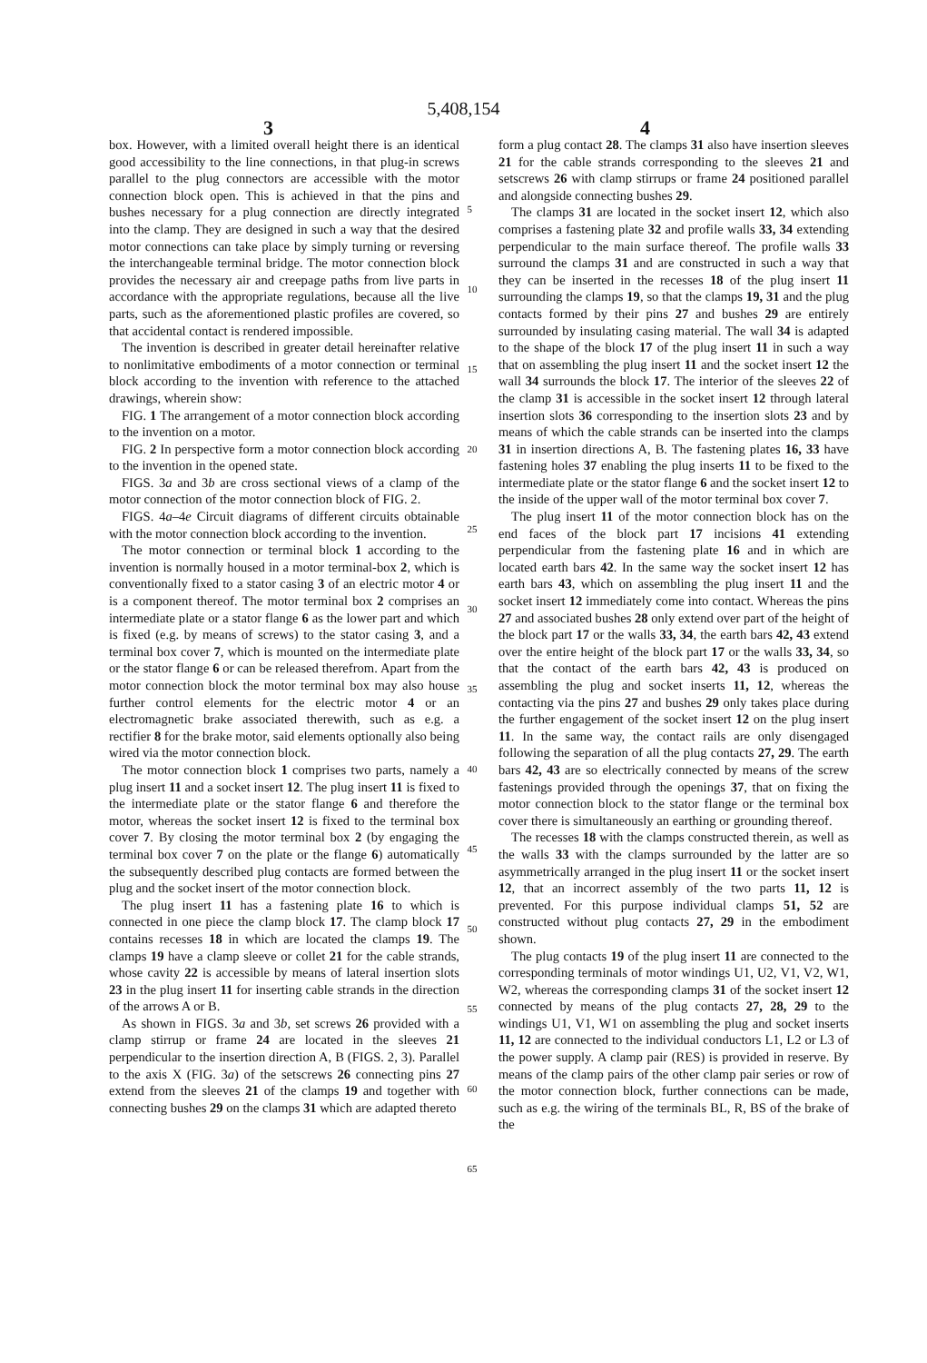5,408,154
3 4
box. However, with a limited overall height there is an identical good accessibility to the line connections, in that plug-in screws parallel to the plug connectors are accessible with the motor connection block open. This is achieved in that the pins and bushes necessary for a plug connection are directly integrated into the clamp. They are designed in such a way that the desired motor connections can take place by simply turning or reversing the interchangeable terminal bridge. The motor connection block provides the necessary air and creepage paths from live parts in accordance with the appropriate regulations, because all the live parts, such as the aforementioned plastic profiles are covered, so that accidental contact is rendered impossible.
The invention is described in greater detail hereinafter relative to nonlimitative embodiments of a motor connection or terminal block according to the invention with reference to the attached drawings, wherein show:
FIG. 1 The arrangement of a motor connection block according to the invention on a motor.
FIG. 2 In perspective form a motor connection block according to the invention in the opened state.
FIGS. 3a and 3b are cross sectional views of a clamp of the motor connection of the motor connection block of FIG. 2.
FIGS. 4a–4e Circuit diagrams of different circuits obtainable with the motor connection block according to the invention.
The motor connection or terminal block 1 according to the invention is normally housed in a motor terminal-box 2, which is conventionally fixed to a stator casing 3 of an electric motor 4 or is a component thereof. The motor terminal box 2 comprises an intermediate plate or a stator flange 6 as the lower part and which is fixed (e.g. by means of screws) to the stator casing 3, and a terminal box cover 7, which is mounted on the intermediate plate or the stator flange 6 or can be released therefrom. Apart from the motor connection block the motor terminal box may also house further control elements for the electric motor 4 or an electromagnetic brake associated therewith, such as e.g. a rectifier 8 for the brake motor, said elements optionally also being wired via the motor connection block.
The motor connection block 1 comprises two parts, namely a plug insert 11 and a socket insert 12. The plug insert 11 is fixed to the intermediate plate or the stator flange 6 and therefore the motor, whereas the socket insert 12 is fixed to the terminal box cover 7. By closing the motor terminal box 2 (by engaging the terminal box cover 7 on the plate or the flange 6) automatically the subsequently described plug contacts are formed between the plug and the socket insert of the motor connection block.
The plug insert 11 has a fastening plate 16 to which is connected in one piece the clamp block 17. The clamp block 17 contains recesses 18 in which are located the clamps 19. The clamps 19 have a clamp sleeve or collet 21 for the cable strands, whose cavity 22 is accessible by means of lateral insertion slots 23 in the plug insert 11 for inserting cable strands in the direction of the arrows A or B.
As shown in FIGS. 3a and 3b, set screws 26 provided with a clamp stirrup or frame 24 are located in the sleeves 21 perpendicular to the insertion direction A, B (FIGS. 2, 3). Parallel to the axis X (FIG. 3a) of the setscrews 26 connecting pins 27 extend from the sleeves 21 of the clamps 19 and together with connecting bushes 29 on the clamps 31 which are adapted thereto
5
10
15
20
25
30
35
40
45
50
55
60
65
form a plug contact 28. The clamps 31 also have insertion sleeves 21 for the cable strands corresponding to the sleeves 21 and setscrews 26 with clamp stirrups or frame 24 positioned parallel and alongside connecting bushes 29.
The clamps 31 are located in the socket insert 12, which also comprises a fastening plate 32 and profile walls 33, 34 extending perpendicular to the main surface thereof. The profile walls 33 surround the clamps 31 and are constructed in such a way that they can be inserted in the recesses 18 of the plug insert 11 surrounding the clamps 19, so that the clamps 19, 31 and the plug contacts formed by their pins 27 and bushes 29 are entirely surrounded by insulating casing material. The wall 34 is adapted to the shape of the block 17 of the plug insert 11 in such a way that on assembling the plug insert 11 and the socket insert 12 the wall 34 surrounds the block 17. The interior of the sleeves 22 of the clamp 31 is accessible in the socket insert 12 through lateral insertion slots 36 corresponding to the insertion slots 23 and by means of which the cable strands can be inserted into the clamps 31 in insertion directions A, B. The fastening plates 16, 33 have fastening holes 37 enabling the plug inserts 11 to be fixed to the intermediate plate or the stator flange 6 and the socket insert 12 to the inside of the upper wall of the motor terminal box cover 7.
The plug insert 11 of the motor connection block has on the end faces of the block part 17 incisions 41 extending perpendicular from the fastening plate 16 and in which are located earth bars 42. In the same way the socket insert 12 has earth bars 43, which on assembling the plug insert 11 and the socket insert 12 immediately come into contact. Whereas the pins 27 and associated bushes 28 only extend over part of the height of the block part 17 or the walls 33, 34, the earth bars 42, 43 extend over the entire height of the block part 17 or the walls 33, 34, so that the contact of the earth bars 42, 43 is produced on assembling the plug and socket inserts 11, 12, whereas the contacting via the pins 27 and bushes 29 only takes place during the further engagement of the socket insert 12 on the plug insert 11. In the same way, the contact rails are only disengaged following the separation of all the plug contacts 27, 29. The earth bars 42, 43 are so electrically connected by means of the screw fastenings provided through the openings 37, that on fixing the motor connection block to the stator flange or the terminal box cover there is simultaneously an earthing or grounding thereof.
The recesses 18 with the clamps constructed therein, as well as the walls 33 with the clamps surrounded by the latter are so asymmetrically arranged in the plug insert 11 or the socket insert 12, that an incorrect assembly of the two parts 11, 12 is prevented. For this purpose individual clamps 51, 52 are constructed without plug contacts 27, 29 in the embodiment shown.
The plug contacts 19 of the plug insert 11 are connected to the corresponding terminals of motor windings U1, U2, V1, V2, W1, W2, whereas the corresponding clamps 31 of the socket insert 12 connected by means of the plug contacts 27, 28, 29 to the windings U1, V1, W1 on assembling the plug and socket inserts 11, 12 are connected to the individual conductors L1, L2 or L3 of the power supply. A clamp pair (RES) is provided in reserve. By means of the clamp pairs of the other clamp pair series or row of the motor connection block, further connections can be made, such as e.g. the wiring of the terminals BL, R, BS of the brake of the